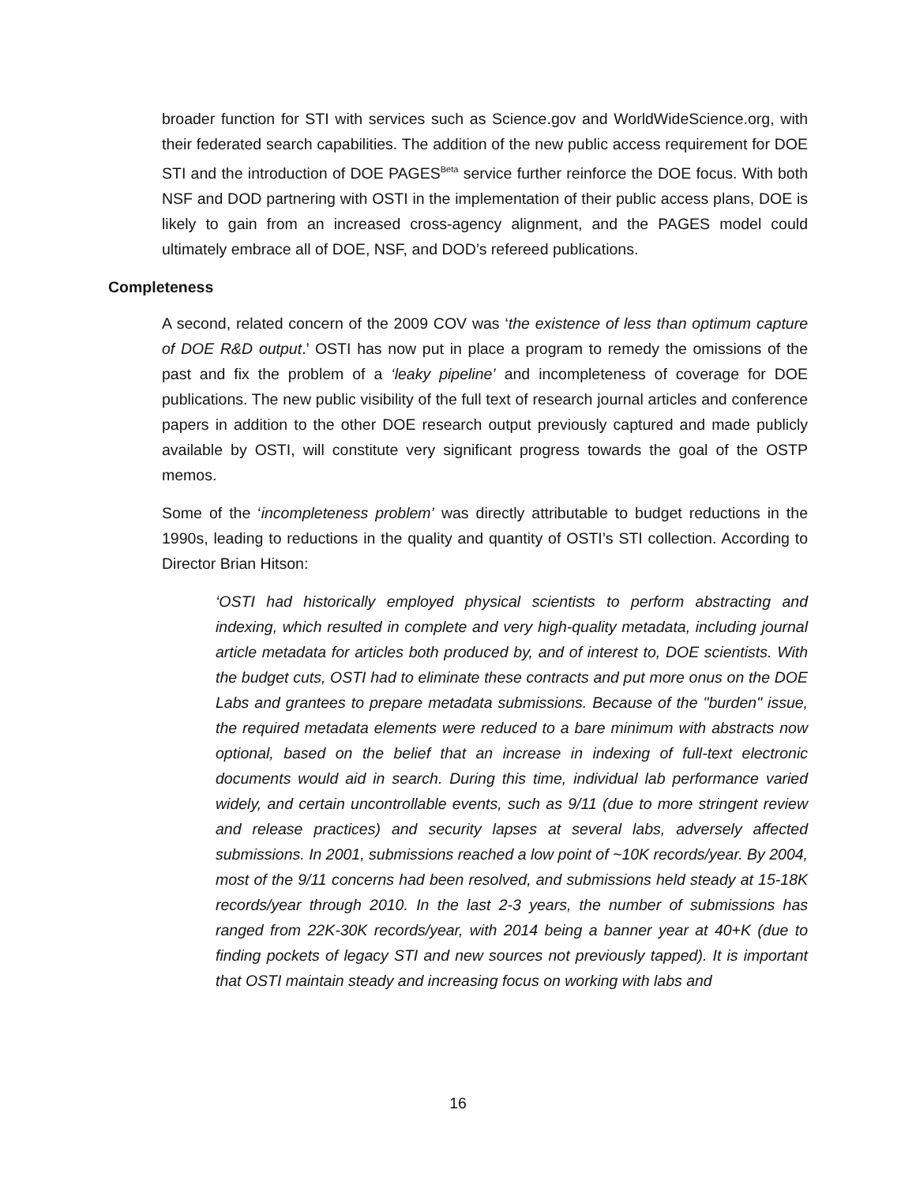broader function for STI with services such as Science.gov and WorldWideScience.org, with their federated search capabilities. The addition of the new public access requirement for DOE STI and the introduction of DOE PAGES<sup>Beta</sup> service further reinforce the DOE focus. With both NSF and DOD partnering with OSTI in the implementation of their public access plans, DOE is likely to gain from an increased cross-agency alignment, and the PAGES model could ultimately embrace all of DOE, NSF, and DOD’s refereed publications.
Completeness
A second, related concern of the 2009 COV was ‘the existence of less than optimum capture of DOE R&D output.’ OSTI has now put in place a program to remedy the omissions of the past and fix the problem of a ‘leaky pipeline’ and incompleteness of coverage for DOE publications. The new public visibility of the full text of research journal articles and conference papers in addition to the other DOE research output previously captured and made publicly available by OSTI, will constitute very significant progress towards the goal of the OSTP memos.
Some of the ‘incompleteness problem’ was directly attributable to budget reductions in the 1990s, leading to reductions in the quality and quantity of OSTI’s STI collection. According to Director Brian Hitson:
‘OSTI had historically employed physical scientists to perform abstracting and indexing, which resulted in complete and very high-quality metadata, including journal article metadata for articles both produced by, and of interest to, DOE scientists. With the budget cuts, OSTI had to eliminate these contracts and put more onus on the DOE Labs and grantees to prepare metadata submissions. Because of the "burden" issue, the required metadata elements were reduced to a bare minimum with abstracts now optional, based on the belief that an increase in indexing of full-text electronic documents would aid in search. During this time, individual lab performance varied widely, and certain uncontrollable events, such as 9/11 (due to more stringent review and release practices) and security lapses at several labs, adversely affected submissions. In 2001, submissions reached a low point of ~10K records/year. By 2004, most of the 9/11 concerns had been resolved, and submissions held steady at 15-18K records/year through 2010. In the last 2-3 years, the number of submissions has ranged from 22K-30K records/year, with 2014 being a banner year at 40+K (due to finding pockets of legacy STI and new sources not previously tapped). It is important that OSTI maintain steady and increasing focus on working with labs and
16